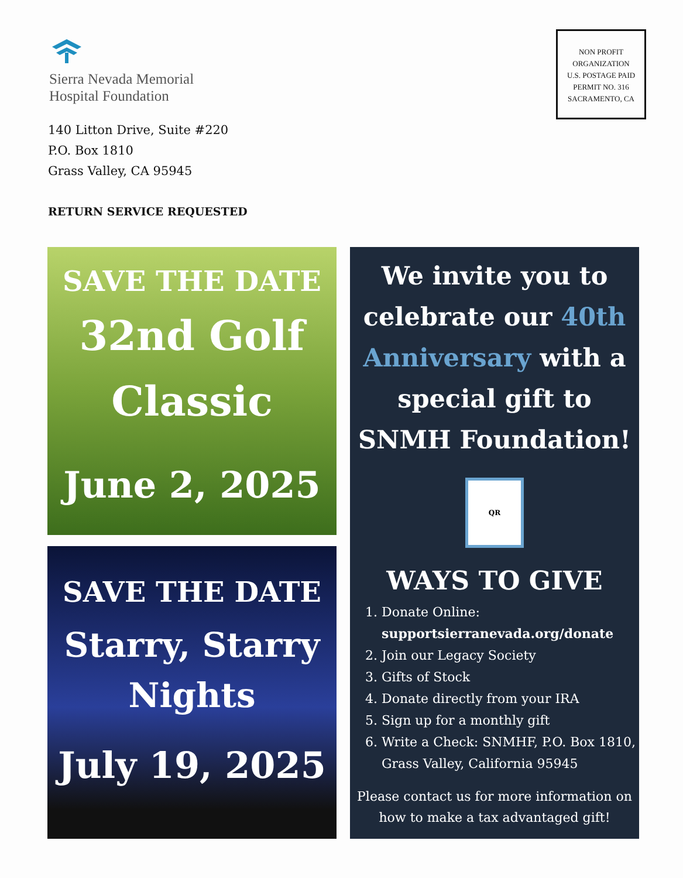Sierra Nevada Memorial
Hospital Foundation
NON PROFIT
ORGANIZATION
U.S. POSTAGE PAID
PERMIT NO. 316
SACRAMENTO, CA
140 Litton Drive, Suite #220
P.O. Box 1810
Grass Valley, CA 95945
RETURN SERVICE REQUESTED
SAVE THE DATE
32nd Golf
Classic
June 2, 2025
SAVE THE DATE
Starry, Starry
Nights
July 19, 2025
We invite you to celebrate our 40th Anniversary with a special gift to SNMH Foundation!
QR
WAYS TO GIVE
1. Donate Online: supportsierranevada.org/donate
2. Join our Legacy Society
3. Gifts of Stock
4. Donate directly from your IRA
5. Sign up for a monthly gift
6. Write a Check: SNMHF, P.O. Box 1810, Grass Valley, California 95945
Please contact us for more information on how to make a tax advantaged gift!